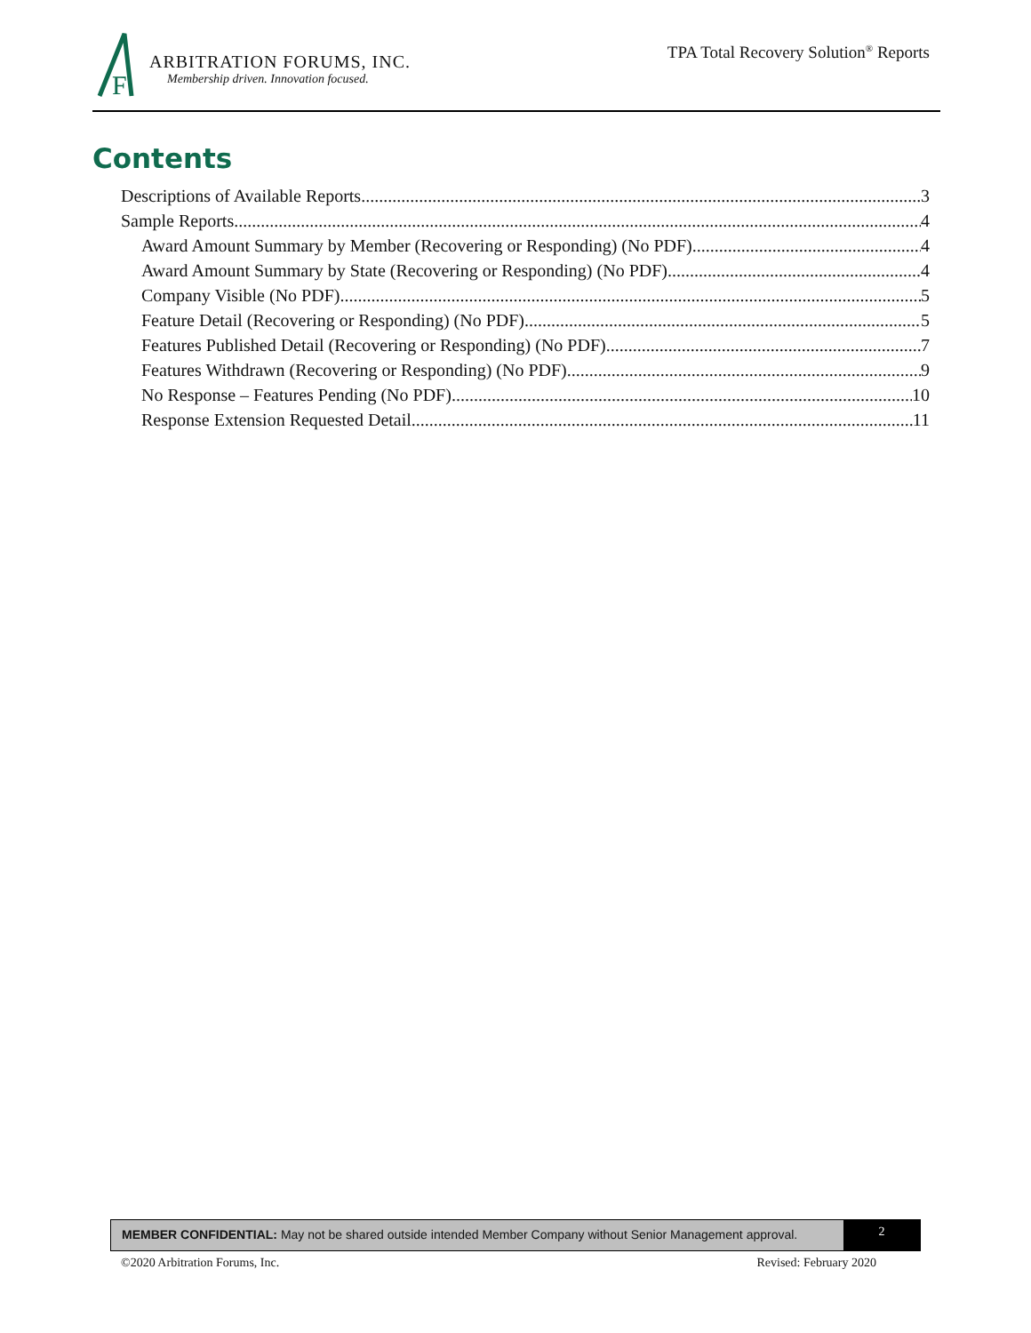F
ARBITRATION FORUMS, INC.
Membership driven. Innovation focused.
TPA Total Recovery Solution<sup>®</sup> Reports
Contents
Descriptions of Available Reports 3
Sample Reports 4
Award Amount Summary by Member (Recovering or Responding) (No PDF) 4
Award Amount Summary by State (Recovering or Responding) (No PDF) 4
Company Visible (No PDF) 5
Feature Detail (Recovering or Responding) (No PDF) 5
Features Published Detail (Recovering or Responding) (No PDF) 7
Features Withdrawn (Recovering or Responding) (No PDF) 9
No Response – Features Pending (No PDF) 10
Response Extension Requested Detail 11
MEMBER CONFIDENTIAL: May not be shared outside intended Member Company without Senior Management approval.
2
©2020 Arbitration Forums, Inc. Revised: February 2020